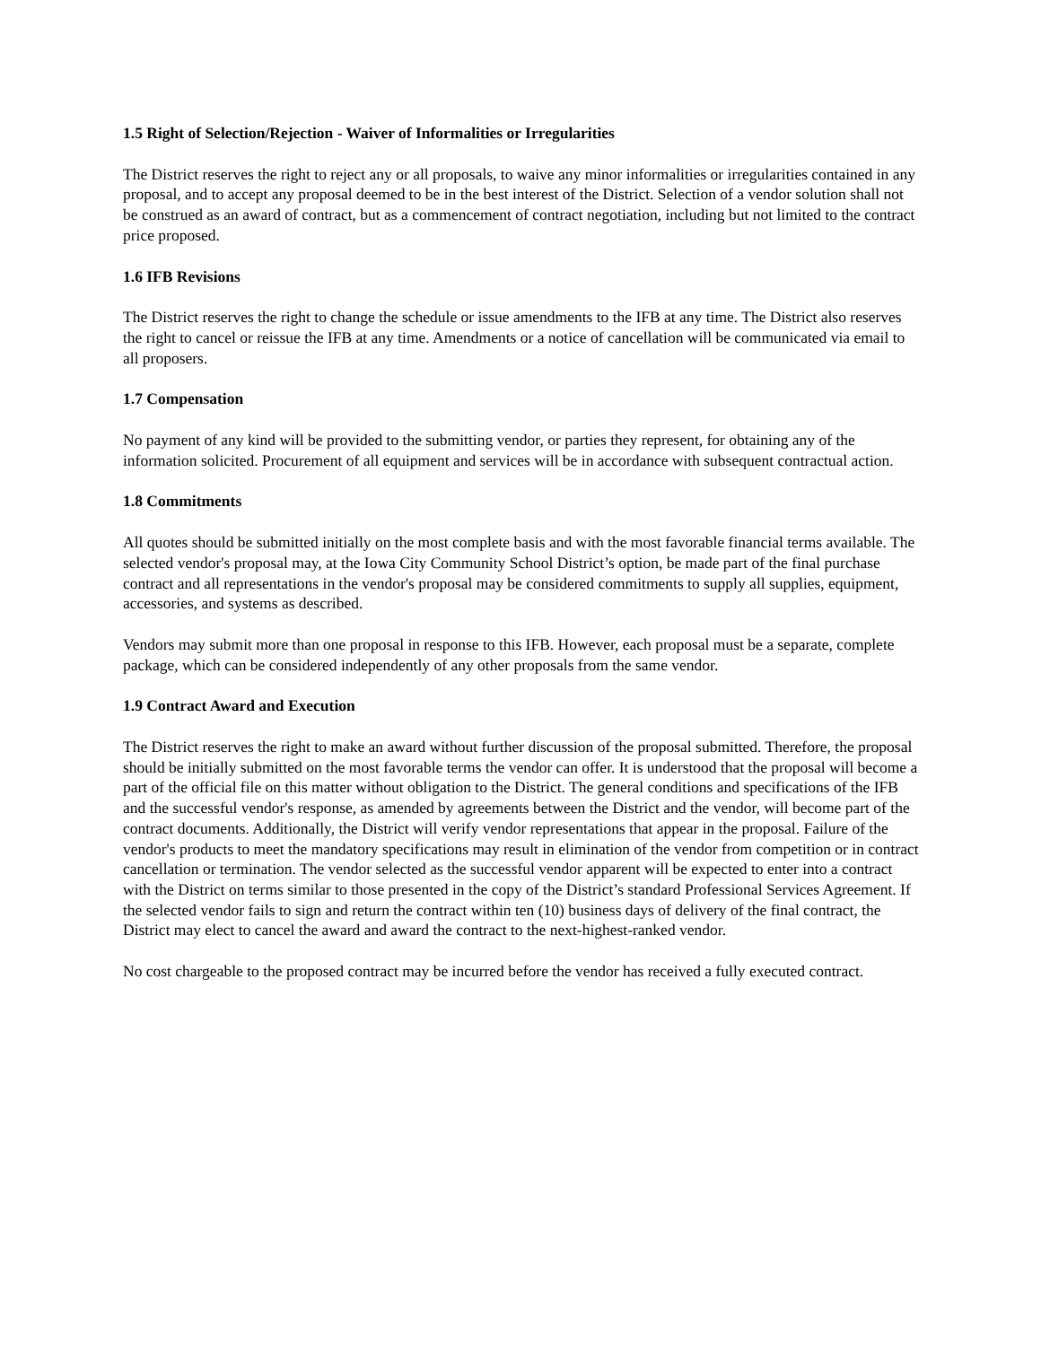1.5 Right of Selection/Rejection - Waiver of Informalities or Irregularities
The District reserves the right to reject any or all proposals, to waive any minor informalities or irregularities contained in any proposal, and to accept any proposal deemed to be in the best interest of the District. Selection of a vendor solution shall not be construed as an award of contract, but as a commencement of contract negotiation, including but not limited to the contract price proposed.
1.6 IFB Revisions
The District reserves the right to change the schedule or issue amendments to the IFB at any time. The District also reserves the right to cancel or reissue the IFB at any time. Amendments or a notice of cancellation will be communicated via email to all proposers.
1.7 Compensation
No payment of any kind will be provided to the submitting vendor, or parties they represent, for obtaining any of the information solicited. Procurement of all equipment and services will be in accordance with subsequent contractual action.
1.8 Commitments
All quotes should be submitted initially on the most complete basis and with the most favorable financial terms available. The selected vendor's proposal may, at the Iowa City Community School District’s option, be made part of the final purchase contract and all representations in the vendor's proposal may be considered commitments to supply all supplies, equipment, accessories, and systems as described.
Vendors may submit more than one proposal in response to this IFB. However, each proposal must be a separate, complete package, which can be considered independently of any other proposals from the same vendor.
1.9 Contract Award and Execution
The District reserves the right to make an award without further discussion of the proposal submitted. Therefore, the proposal should be initially submitted on the most favorable terms the vendor can offer. It is understood that the proposal will become a part of the official file on this matter without obligation to the District. The general conditions and specifications of the IFB and the successful vendor's response, as amended by agreements between the District and the vendor, will become part of the contract documents. Additionally, the District will verify vendor representations that appear in the proposal. Failure of the vendor's products to meet the mandatory specifications may result in elimination of the vendor from competition or in contract cancellation or termination. The vendor selected as the successful vendor apparent will be expected to enter into a contract with the District on terms similar to those presented in the copy of the District’s standard Professional Services Agreement. If the selected vendor fails to sign and return the contract within ten (10) business days of delivery of the final contract, the District may elect to cancel the award and award the contract to the next-highest-ranked vendor.
No cost chargeable to the proposed contract may be incurred before the vendor has received a fully executed contract.